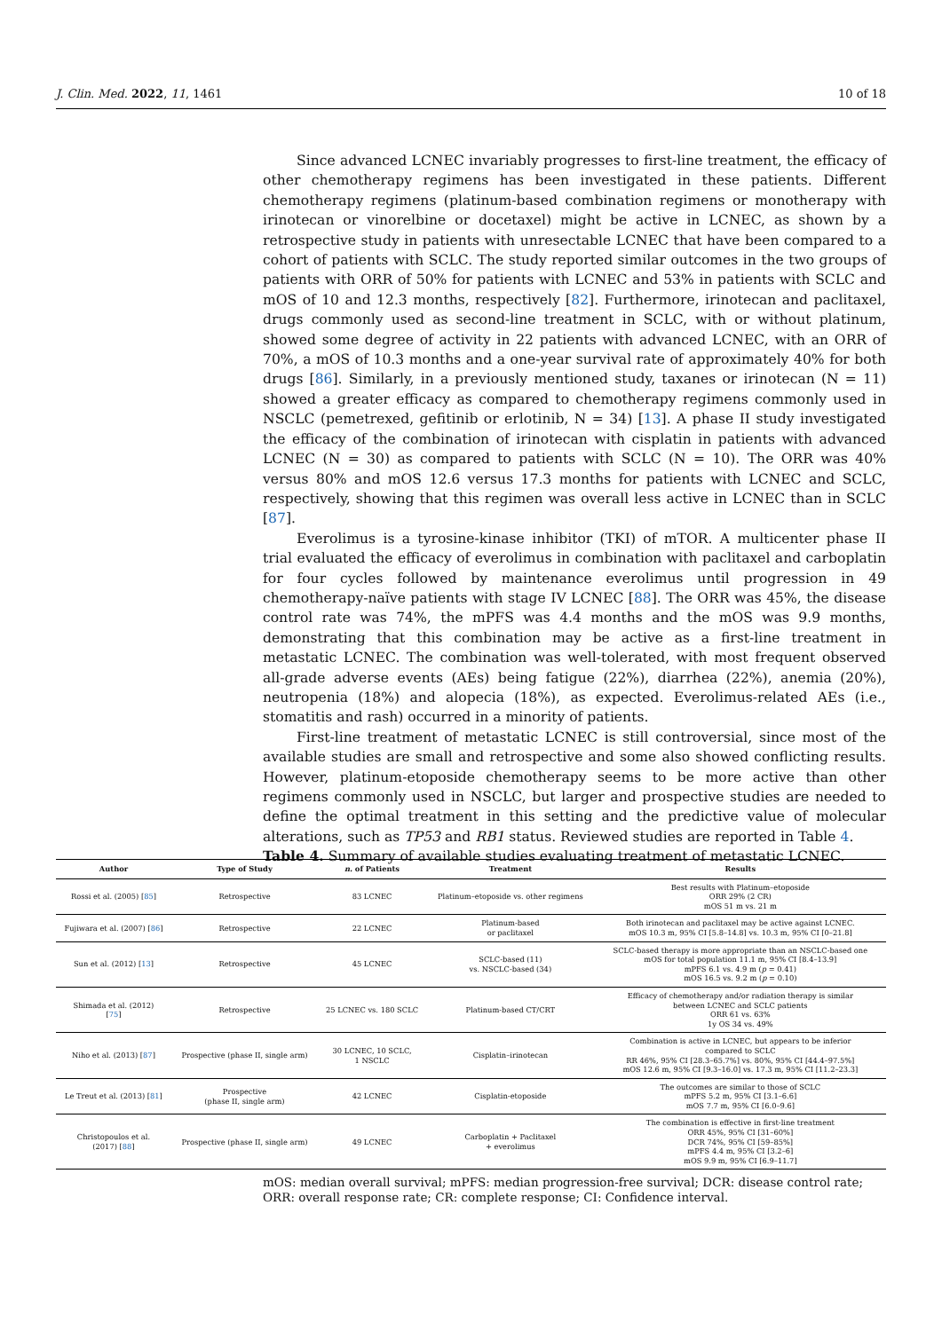J. Clin. Med. 2022, 11, 1461 10 of 18
Since advanced LCNEC invariably progresses to first-line treatment, the efficacy of other chemotherapy regimens has been investigated in these patients. Different chemotherapy regimens (platinum-based combination regimens or monotherapy with irinotecan or vinorelbine or docetaxel) might be active in LCNEC, as shown by a retrospective study in patients with unresectable LCNEC that have been compared to a cohort of patients with SCLC. The study reported similar outcomes in the two groups of patients with ORR of 50% for patients with LCNEC and 53% in patients with SCLC and mOS of 10 and 12.3 months, respectively [82]. Furthermore, irinotecan and paclitaxel, drugs commonly used as second-line treatment in SCLC, with or without platinum, showed some degree of activity in 22 patients with advanced LCNEC, with an ORR of 70%, a mOS of 10.3 months and a one-year survival rate of approximately 40% for both drugs [86]. Similarly, in a previously mentioned study, taxanes or irinotecan (N = 11) showed a greater efficacy as compared to chemotherapy regimens commonly used in NSCLC (pemetrexed, gefitinib or erlotinib, N = 34) [13]. A phase II study investigated the efficacy of the combination of irinotecan with cisplatin in patients with advanced LCNEC (N = 30) as compared to patients with SCLC (N = 10). The ORR was 40% versus 80% and mOS 12.6 versus 17.3 months for patients with LCNEC and SCLC, respectively, showing that this regimen was overall less active in LCNEC than in SCLC [87].
Everolimus is a tyrosine-kinase inhibitor (TKI) of mTOR. A multicenter phase II trial evaluated the efficacy of everolimus in combination with paclitaxel and carboplatin for four cycles followed by maintenance everolimus until progression in 49 chemotherapy-naïve patients with stage IV LCNEC [88]. The ORR was 45%, the disease control rate was 74%, the mPFS was 4.4 months and the mOS was 9.9 months, demonstrating that this combination may be active as a first-line treatment in metastatic LCNEC. The combination was well-tolerated, with most frequent observed all-grade adverse events (AEs) being fatigue (22%), diarrhea (22%), anemia (20%), neutropenia (18%) and alopecia (18%), as expected. Everolimus-related AEs (i.e., stomatitis and rash) occurred in a minority of patients.
First-line treatment of metastatic LCNEC is still controversial, since most of the available studies are small and retrospective and some also showed conflicting results. However, platinum-etoposide chemotherapy seems to be more active than other regimens commonly used in NSCLC, but larger and prospective studies are needed to define the optimal treatment in this setting and the predictive value of molecular alterations, such as TP53 and RB1 status. Reviewed studies are reported in Table 4.
Table 4. Summary of available studies evaluating treatment of metastatic LCNEC.
| Author | Type of Study | n. of Patients | Treatment | Results |
| --- | --- | --- | --- | --- |
| Rossi et al. (2005) [ 85 ] | Retrospective | 83 LCNEC | Platinum–etoposide vs. other regimens | Best results with Platinum–etoposide ORR 29% (2 CR) mOS 51 m vs. 21 m |
| Fujiwara et al. (2007) [ 86 ] | Retrospective | 22 LCNEC | Platinum-based or paclitaxel | Both irinotecan and paclitaxel may be active against LCNEC. mOS 10.3 m, 95% CI [5.8–14.8] vs. 10.3 m, 95% CI [0–21.8] |
| Sun et al. (2012) [ 13 ] | Retrospective | 45 LCNEC | SCLC-based (11) vs. NSCLC-based (34) | SCLC-based therapy is more appropriate than an NSCLC-based one mOS for total population 11.1 m, 95% CI [8.4–13.9] mPFS 6.1 vs. 4.9 m ( p = 0.41) mOS 16.5 vs. 9.2 m ( p = 0.10) |
| Shimada et al. (2012) [ 75 ] | Retrospective | 25 LCNEC vs. 180 SCLC | Platinum-based CT/CRT | Efficacy of chemotherapy and/or radiation therapy is similar between LCNEC and SCLC patients ORR 61 vs. 63% 1y OS 34 vs. 49% |
| Niho et al. (2013) [ 87 ] | Prospective (phase II, single arm) | 30 LCNEC, 10 SCLC, 1 NSCLC | Cisplatin–irinotecan | Combination is active in LCNEC, but appears to be inferior compared to SCLC RR 46%, 95% CI [28.3–65.7%] vs. 80%, 95% CI [44.4–97.5%] mOS 12.6 m, 95% CI [9.3–16.0] vs. 17.3 m, 95% CI [11.2–23.3] |
| Le Treut et al. (2013) [ 81 ] | Prospective (phase II, single arm) | 42 LCNEC | Cisplatin-etoposide | The outcomes are similar to those of SCLC mPFS 5.2 m, 95% CI [3.1–6.6] mOS 7.7 m, 95% CI [6.0–9.6] |
| Christopoulos et al. (2017) [ 88 ] | Prospective (phase II, single arm) | 49 LCNEC | Carboplatin + Paclitaxel + everolimus | The combination is effective in first-line treatment ORR 45%, 95% CI [31–60%] DCR 74%, 95% CI [59–85%] mPFS 4.4 m, 95% CI [3.2–6] mOS 9.9 m, 95% CI [6.9–11.7] |
mOS: median overall survival; mPFS: median progression-free survival; DCR: disease control rate; ORR: overall response rate; CR: complete response; CI: Confidence interval.